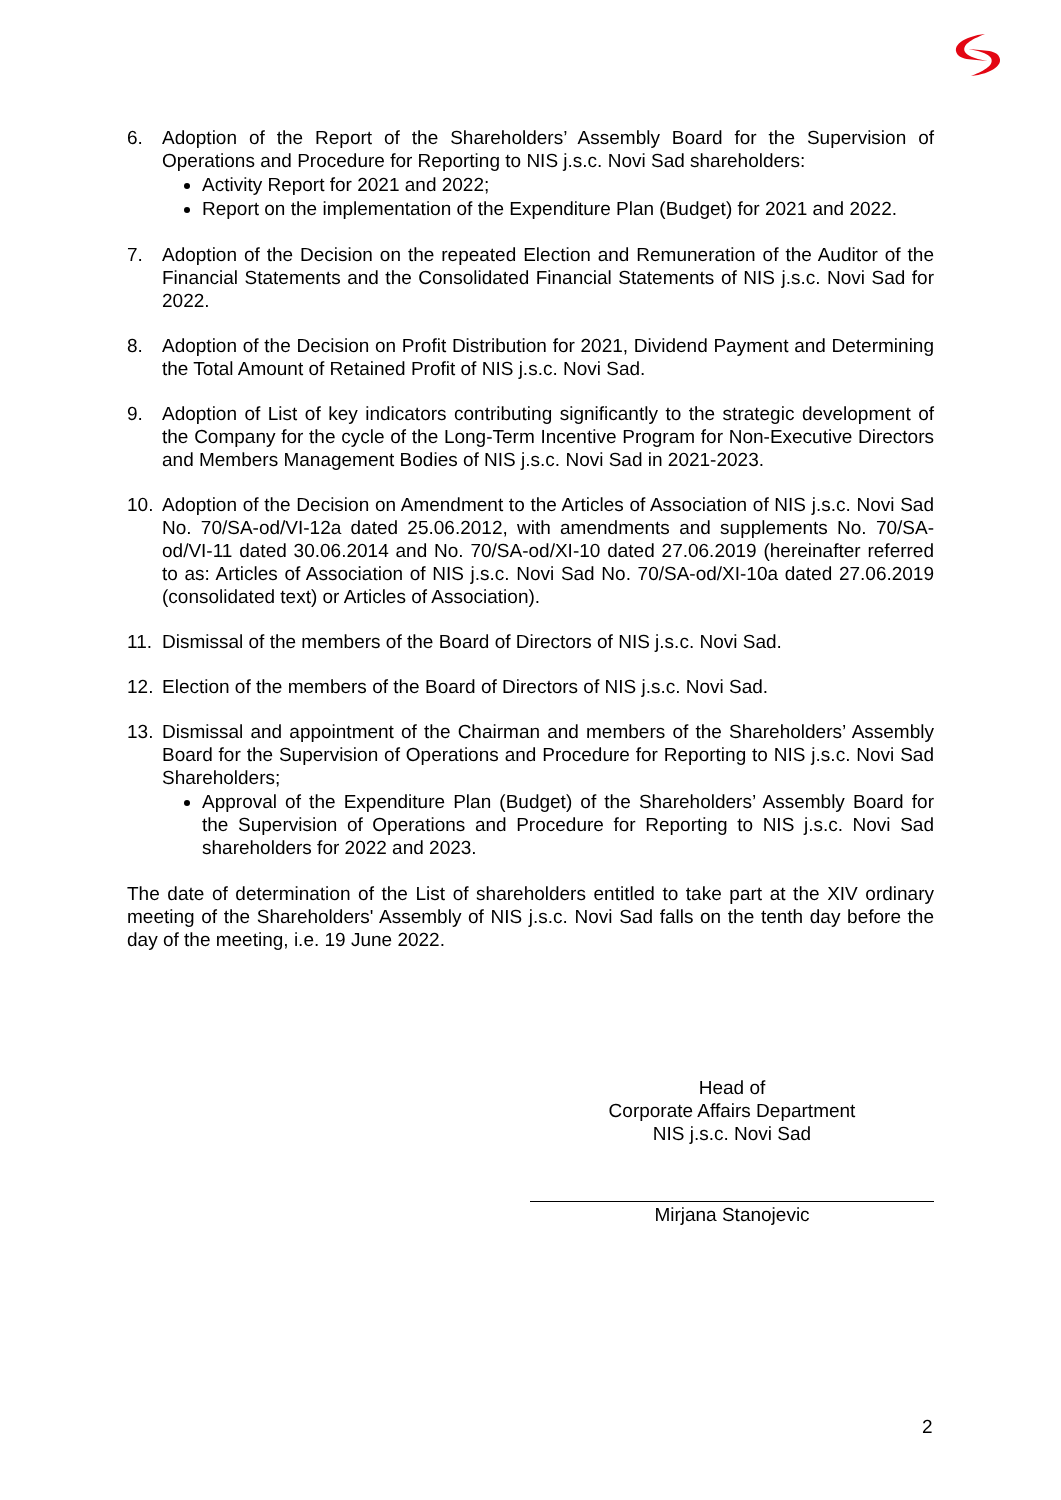6. Adoption of the Report of the Shareholders’ Assembly Board for the Supervision of Operations and Procedure for Reporting to NIS j.s.c. Novi Sad shareholders:
Activity Report for 2021 and 2022;
Report on the implementation of the Expenditure Plan (Budget) for 2021 and 2022.
7. Adoption of the Decision on the repeated Election and Remuneration of the Auditor of the Financial Statements and the Consolidated Financial Statements of NIS j.s.c. Novi Sad for 2022.
8. Adoption of the Decision on Profit Distribution for 2021, Dividend Payment and Determining the Total Amount of Retained Profit of NIS j.s.c. Novi Sad.
9. Adoption of List of key indicators contributing significantly to the strategic development of the Company for the cycle of the Long-Term Incentive Program for Non-Executive Directors and Members Management Bodies of NIS j.s.c. Novi Sad in 2021-2023.
10. Adoption of the Decision on Amendment to the Articles of Association of NIS j.s.c. Novi Sad No. 70/SA-od/VI-12a dated 25.06.2012, with amendments and supplements No. 70/SA-od/VI-11 dated 30.06.2014 and No. 70/SA-od/XI-10 dated 27.06.2019 (hereinafter referred to as: Articles of Association of NIS j.s.c. Novi Sad No. 70/SA-od/XI-10a dated 27.06.2019 (consolidated text) or Articles of Association).
11. Dismissal of the members of the Board of Directors of NIS j.s.c. Novi Sad.
12. Election of the members of the Board of Directors of NIS j.s.c. Novi Sad.
13. Dismissal and appointment of the Chairman and members of the Shareholders’ Assembly Board for the Supervision of Operations and Procedure for Reporting to NIS j.s.c. Novi Sad Shareholders;
Approval of the Expenditure Plan (Budget) of the Shareholders’ Assembly Board for the Supervision of Operations and Procedure for Reporting to NIS j.s.c. Novi Sad shareholders for 2022 and 2023.
The date of determination of the List of shareholders entitled to take part at the XIV ordinary meeting of the Shareholders' Assembly of NIS j.s.c. Novi Sad falls on the tenth day before the day of the meeting, i.e. 19 June 2022.
Head of
Corporate Affairs Department
NIS j.s.c. Novi Sad
Mirjana Stanojevic
2